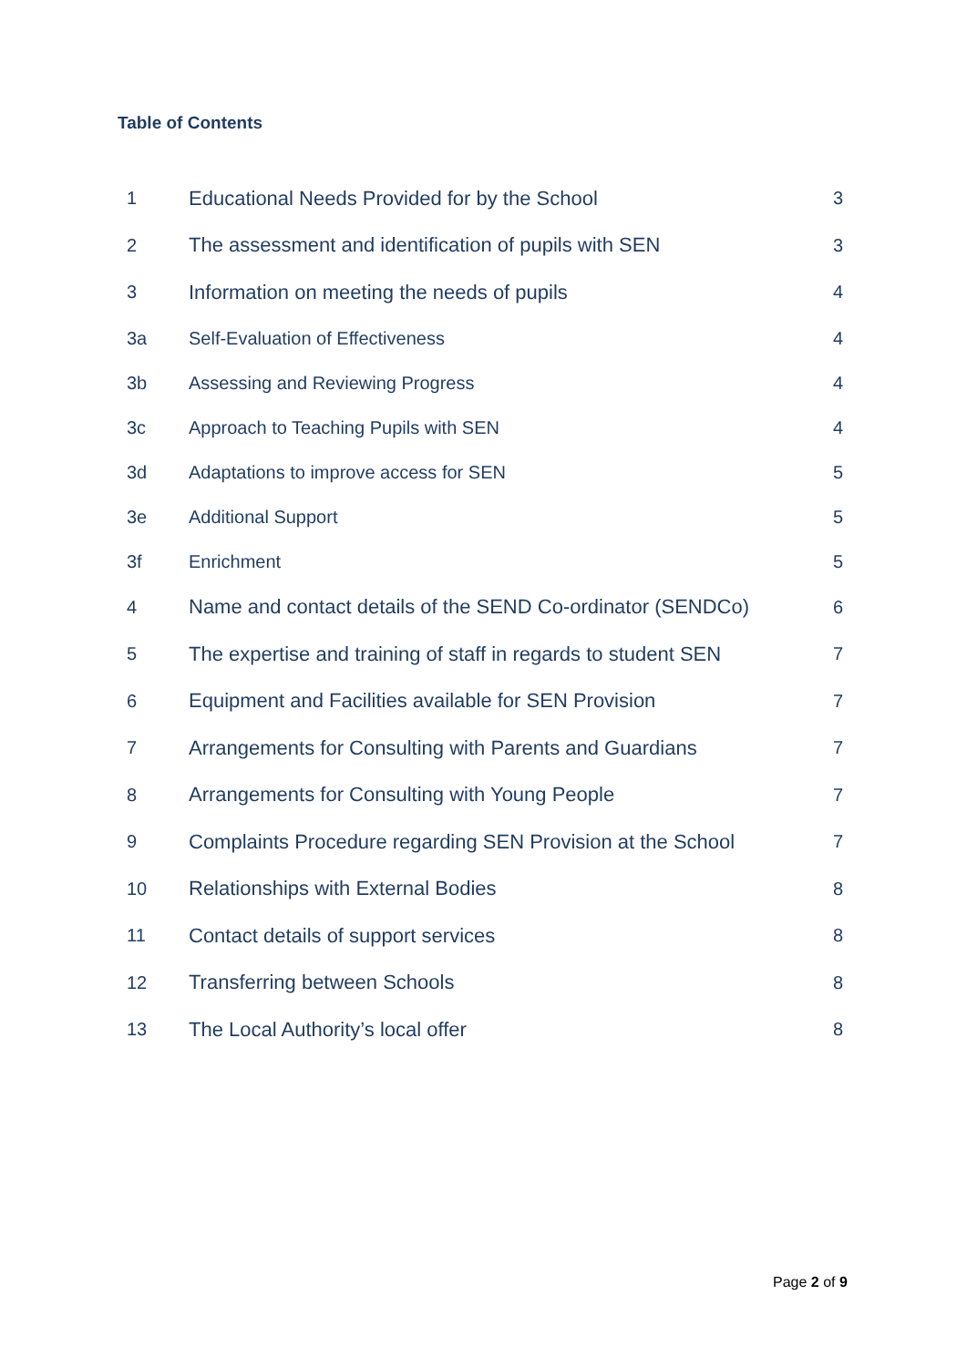Table of Contents
| 1 | Educational Needs Provided for by the School | 3 |
| 2 | The assessment and identification of pupils with SEN | 3 |
| 3 | Information on meeting the needs of pupils | 4 |
| 3a | Self-Evaluation of Effectiveness | 4 |
| 3b | Assessing and Reviewing Progress | 4 |
| 3c | Approach to Teaching Pupils with SEN | 4 |
| 3d | Adaptations to improve access for SEN | 5 |
| 3e | Additional Support | 5 |
| 3f | Enrichment | 5 |
| 4 | Name and contact details of the SEND Co-ordinator (SENDCo) | 6 |
| 5 | The expertise and training of staff in regards to student SEN | 7 |
| 6 | Equipment and Facilities available for SEN Provision | 7 |
| 7 | Arrangements for Consulting with Parents and Guardians | 7 |
| 8 | Arrangements for Consulting with Young People | 7 |
| 9 | Complaints Procedure regarding SEN Provision at the School | 7 |
| 10 | Relationships with External Bodies | 8 |
| 11 | Contact details of support services | 8 |
| 12 | Transferring between Schools | 8 |
| 13 | The Local Authority’s local offer | 8 |
Page 2 of 9